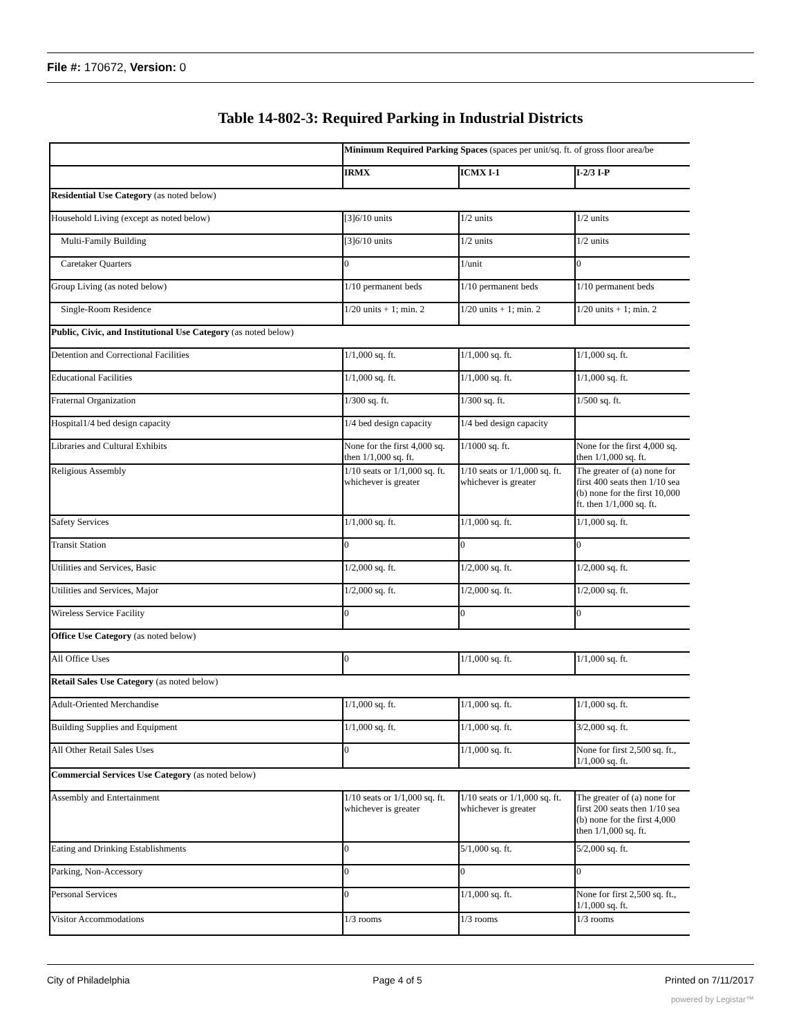File #: 170672, Version: 0
Table 14-802-3: Required Parking in Industrial Districts
| | Minimum Required Parking Spaces (spaces per unit/sq. ft. of gross floor area/be | | |
| --- | --- | --- | --- |
| | IRMX | ICMX I-1 | I-2/3 I-P |
| Residential Use Category (as noted below) | | | |
| Household Living (except as noted below) | [3] 6 /10 units | 1/2 units | 1/2 units |
| Multi-Family Building | [3] 6 /10 units | 1/2 units | 1/2 units |
| Caretaker Quarters | 0 | 1/unit | 0 |
| Group Living (as noted below) | 1/10 permanent beds | 1/10 permanent beds | 1/10 permanent beds |
| Single-Room Residence | 1/20 units + 1; min. 2 | 1/20 units + 1; min. 2 | 1/20 units + 1; min. 2 |
| Public, Civic, and Institutional Use Category (as noted below) | | | |
| Detention and Correctional Facilities | 1/1,000 sq. ft. | 1/1,000 sq. ft. | 1/1,000 sq. ft. |
| Educational Facilities | 1/1,000 sq. ft. | 1/1,000 sq. ft. | 1/1,000 sq. ft. |
| Fraternal Organization | 1/300 sq. ft. | 1/300 sq. ft. | 1/500 sq. ft. |
| Hospital1/4 bed design capacity | 1/4 bed design capacity | 1/4 bed design capacity | |
| Libraries and Cultural Exhibits | None for the first 4,000 sq. then 1/1,000 sq. ft. | 1/1000 sq. ft. | None for the first 4,000 sq. then 1/1,000 sq. ft. |
| Religious Assembly | 1/10 seats or 1/1,000 sq. ft. whichever is greater | 1/10 seats or 1/1,000 sq. ft. whichever is greater | The greater of (a) none for first 400 seats then 1/10 sea (b) none for the first 10,000 ft. then 1/1,000 sq. ft. |
| Safety Services | 1/1,000 sq. ft. | 1/1,000 sq. ft. | 1/1,000 sq. ft. |
| Transit Station | 0 | 0 | 0 |
| Utilities and Services, Basic | 1/2,000 sq. ft. | 1/2,000 sq. ft. | 1/2,000 sq. ft. |
| Utilities and Services, Major | 1/2,000 sq. ft. | 1/2,000 sq. ft. | 1/2,000 sq. ft. |
| Wireless Service Facility | 0 | 0 | 0 |
| Office Use Category (as noted below) | | | |
| All Office Uses | 0 | 1/1,000 sq. ft. | 1/1,000 sq. ft. |
| Retail Sales Use Category (as noted below) | | | |
| Adult-Oriented Merchandise | 1/1,000 sq. ft. | 1/1,000 sq. ft. | 1/1,000 sq. ft. |
| Building Supplies and Equipment | 1/1,000 sq. ft. | 1/1,000 sq. ft. | 3/2,000 sq. ft. |
| All Other Retail Sales Uses | 0 | 1/1,000 sq. ft. | None for first 2,500 sq. ft., 1/1,000 sq. ft. |
| Commercial Services Use Category (as noted below) | | | |
| Assembly and Entertainment | 1/10 seats or 1/1,000 sq. ft. whichever is greater | 1/10 seats or 1/1,000 sq. ft. whichever is greater | The greater of (a) none for first 200 seats then 1/10 sea (b) none for the first 4,000 then 1/1,000 sq. ft. |
| Eating and Drinking Establishments | 0 | 5/1,000 sq. ft. | 5/2,000 sq. ft. |
| Parking, Non-Accessory | 0 | 0 | 0 |
| Personal Services | 0 | 1/1,000 sq. ft. | None for first 2,500 sq. ft., 1/1,000 sq. ft. |
| Visitor Accommodations | 1/3 rooms | 1/3 rooms | 1/3 rooms |
City of Philadelphia Page 4 of 5 Printed on 7/11/2017
powered by Legistar™